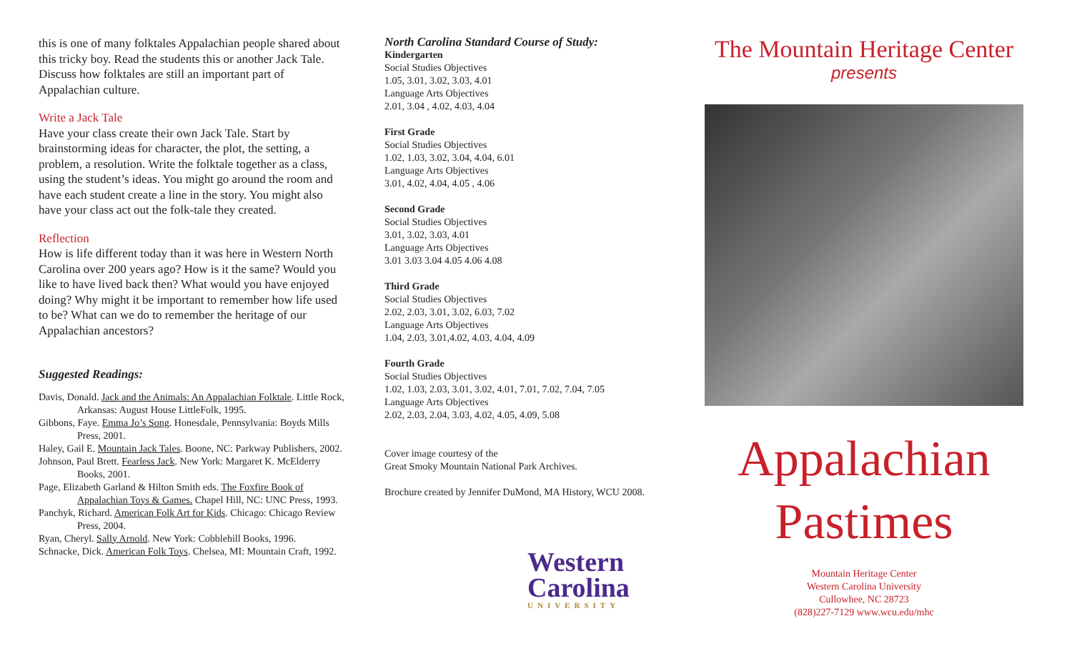this is one of many folktales Appalachian people shared about this tricky boy. Read the students this or another Jack Tale. Discuss how folktales are still an important part of Appalachian culture.
Write a Jack Tale
Have your class create their own Jack Tale. Start by brainstorming ideas for character, the plot, the setting, a problem, a resolution. Write the folktale together as a class, using the student’s ideas. You might go around the room and have each student create a line in the story. You might also have your class act out the folk-tale they created.
Reflection
How is life different today than it was here in Western North Carolina over 200 years ago? How is it the same? Would you like to have lived back then? What would you have enjoyed doing? Why might it be important to remember how life used to be? What can we do to remember the heritage of our Appalachian ancestors?
Suggested Readings:
Davis, Donald. Jack and the Animals: An Appalachian Folktale. Little Rock, Arkansas: August House LittleFolk, 1995.
Gibbons, Faye. Emma Jo’s Song. Honesdale, Pennsylvania: Boyds Mills Press, 2001.
Haley, Gail E. Mountain Jack Tales. Boone, NC: Parkway Publishers, 2002.
Johnson, Paul Brett. Fearless Jack. New York: Margaret K. McElderry Books, 2001.
Page, Elizabeth Garland & Hilton Smith eds. The Foxfire Book of Appalachian Toys & Games. Chapel Hill, NC: UNC Press, 1993.
Panchyk, Richard. American Folk Art for Kids. Chicago: Chicago Review Press, 2004.
Ryan, Cheryl. Sally Arnold. New York: Cobblehill Books, 1996.
Schnacke, Dick. American Folk Toys. Chelsea, MI: Mountain Craft, 1992.
North Carolina Standard Course of Study:
Kindergarten
Social Studies Objectives
1.05, 3.01, 3.02, 3.03, 4.01
Language Arts Objectives
2.01, 3.04 , 4.02, 4.03, 4.04
First Grade
Social Studies Objectives
1.02, 1.03, 3.02, 3.04, 4.04, 6.01
Language Arts Objectives
3.01, 4.02, 4.04, 4.05 , 4.06
Second Grade
Social Studies Objectives
3.01, 3.02, 3.03, 4.01
Language Arts Objectives
3.01 3.03 3.04 4.05 4.06 4.08
Third Grade
Social Studies Objectives
2.02, 2.03, 3.01, 3.02, 6.03, 7.02
Language Arts Objectives
1.04, 2.03, 3.01,4.02, 4.03, 4.04, 4.09
Fourth Grade
Social Studies Objectives
1.02, 1.03, 2.03, 3.01, 3.02, 4.01, 7.01, 7.02, 7.04, 7.05
Language Arts Objectives
2.02, 2.03, 2.04, 3.03, 4.02, 4.05, 4.09, 5.08
Cover image courtesy of the
Great Smoky Mountain National Park Archives.
Brochure created by Jennifer DuMond, MA History, WCU 2008.
Western
Carolina
UNIVERSITY
The Mountain Heritage Center
presents
Appalachian
Pastimes
Mountain Heritage Center
Western Carolina University
Cullowhee, NC 28723
(828)227-7129 www.wcu.edu/mhc